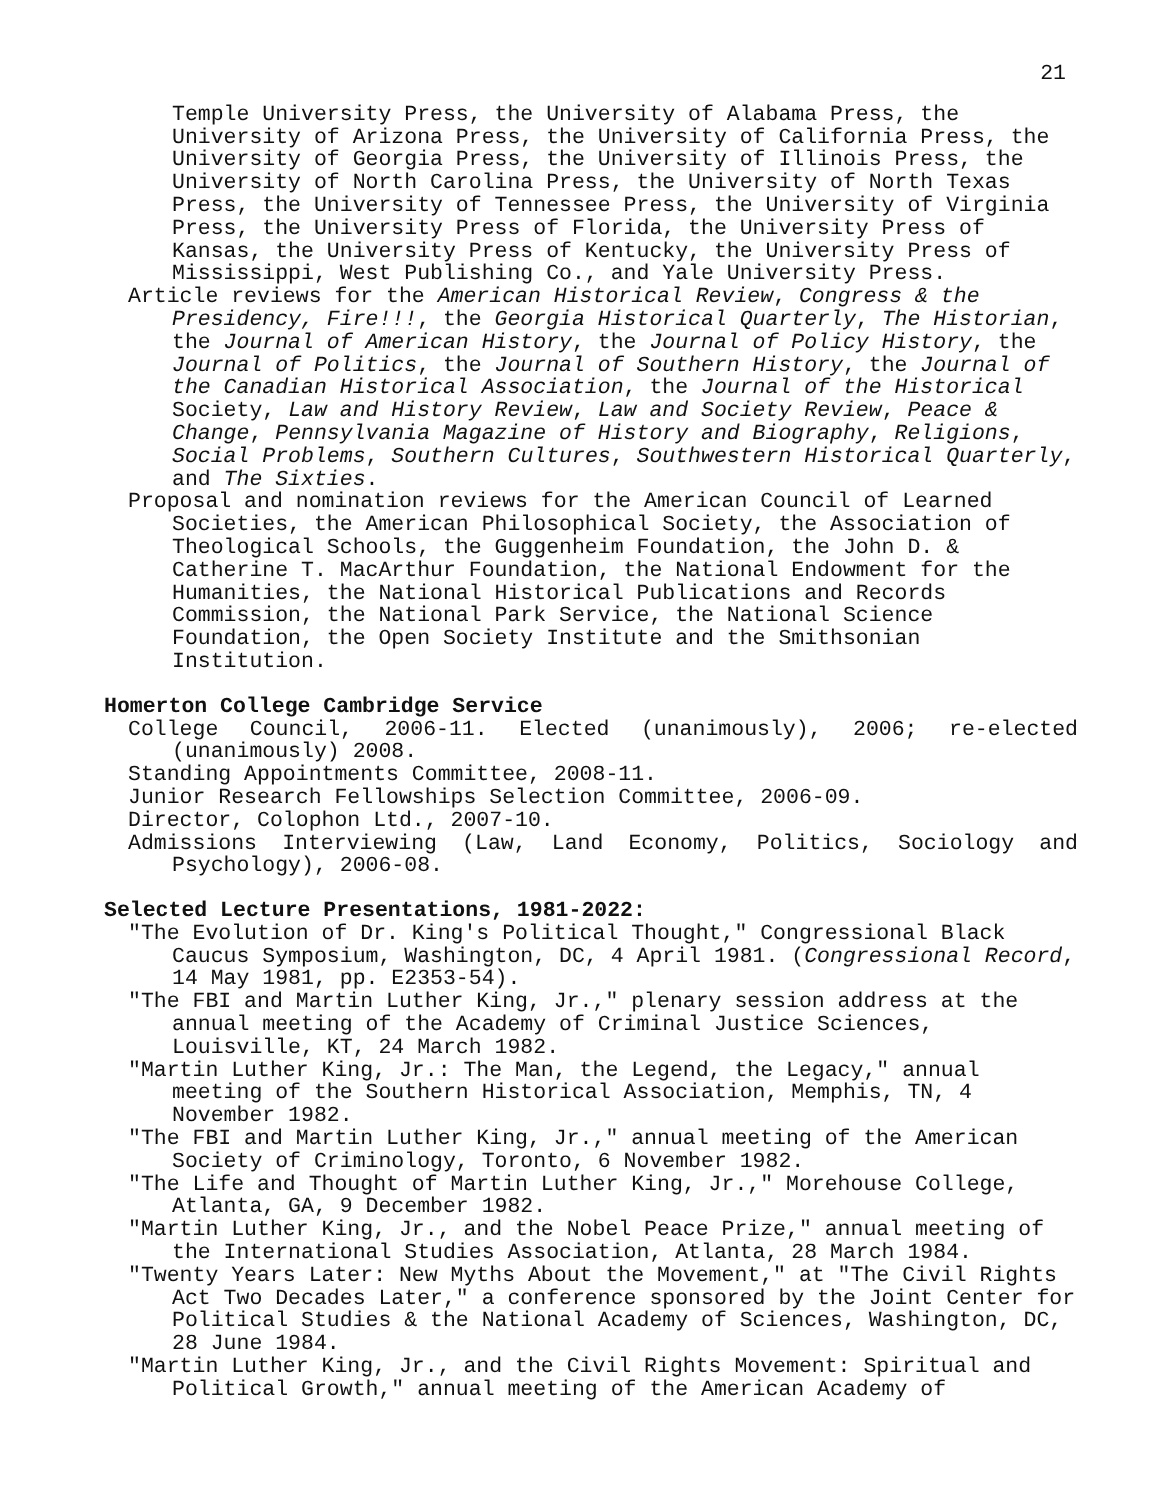21
Temple University Press, the University of Alabama Press, the University of Arizona Press, the University of California Press, the University of Georgia Press, the University of Illinois Press, the University of North Carolina Press, the University of North Texas Press, the University of Tennessee Press, the University of Virginia Press, the University Press of Florida, the University Press of Kansas, the University Press of Kentucky, the University Press of Mississippi, West Publishing Co., and Yale University Press.
Article reviews for the American Historical Review, Congress & the Presidency, Fire!!!, the Georgia Historical Quarterly, The Historian, the Journal of American History, the Journal of Policy History, the Journal of Politics, the Journal of Southern History, the Journal of the Canadian Historical Association, the Journal of the Historical Society, Law and History Review, Law and Society Review, Peace & Change, Pennsylvania Magazine of History and Biography, Religions, Social Problems, Southern Cultures, Southwestern Historical Quarterly, and The Sixties.
Proposal and nomination reviews for the American Council of Learned Societies, the American Philosophical Society, the Association of Theological Schools, the Guggenheim Foundation, the John D. & Catherine T. MacArthur Foundation, the National Endowment for the Humanities, the National Historical Publications and Records Commission, the National Park Service, the National Science Foundation, the Open Society Institute and the Smithsonian Institution.
Homerton College Cambridge Service
College Council, 2006-11. Elected (unanimously), 2006; re-elected (unanimously) 2008.
Standing Appointments Committee, 2008-11.
Junior Research Fellowships Selection Committee, 2006-09.
Director, Colophon Ltd., 2007-10.
Admissions Interviewing (Law, Land Economy, Politics, Sociology and Psychology), 2006-08.
Selected Lecture Presentations, 1981-2022:
"The Evolution of Dr. King's Political Thought," Congressional Black Caucus Symposium, Washington, DC, 4 April 1981. (Congressional Record, 14 May 1981, pp. E2353-54).
"The FBI and Martin Luther King, Jr.," plenary session address at the annual meeting of the Academy of Criminal Justice Sciences, Louisville, KT, 24 March 1982.
"Martin Luther King, Jr.: The Man, the Legend, the Legacy," annual meeting of the Southern Historical Association, Memphis, TN, 4 November 1982.
"The FBI and Martin Luther King, Jr.," annual meeting of the American Society of Criminology, Toronto, 6 November 1982.
"The Life and Thought of Martin Luther King, Jr.," Morehouse College, Atlanta, GA, 9 December 1982.
"Martin Luther King, Jr., and the Nobel Peace Prize," annual meeting of the International Studies Association, Atlanta, 28 March 1984.
"Twenty Years Later: New Myths About the Movement," at "The Civil Rights Act Two Decades Later," a conference sponsored by the Joint Center for Political Studies & the National Academy of Sciences, Washington, DC, 28 June 1984.
"Martin Luther King, Jr., and the Civil Rights Movement: Spiritual and Political Growth," annual meeting of the American Academy of